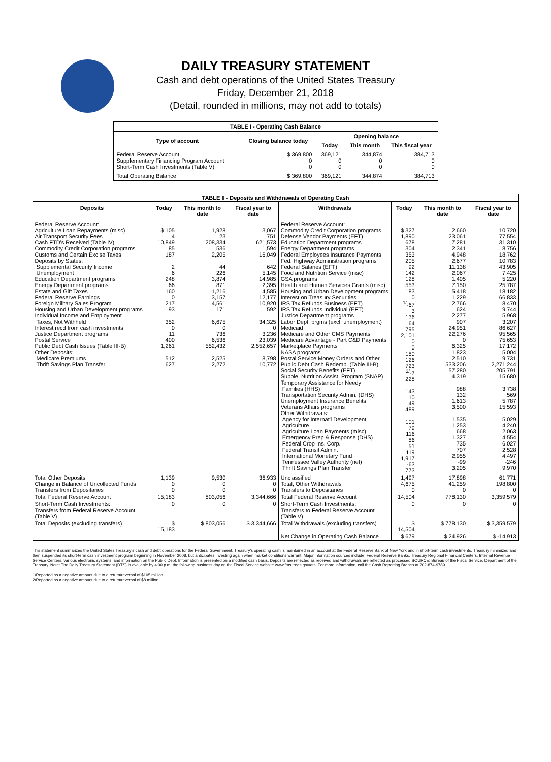DAILY TREASURY STATEMENT
Cash and debt operations of the United States Treasury
Friday, December 21, 2018
(Detail, rounded in millions, may not add to totals)
| TABLE I - Operating Cash Balance | | | | |
| Type of account | Closing balance today | Opening balance | | |
| | | Today | This month | This fiscal year |
| Federal Reserve Account Supplementary Financing Program Account Short-Term Cash Investments (Table V) | $ 369,800 0 0 | 369,121 0 0 | 344,874 0 0 | 384,713 0 0 |
| Total Operating Balance | $ 369,800 | 369,121 | 344,874 | 384,713 |
| TABLE II - Deposits and Withdrawals of Operating Cash | | | | | | | |
| Deposits | Today | This month to date | Fiscal year to date | Withdrawals | Today | This month to date | Fiscal year to date |
| Federal Reserve Account: Agriculture Loan Repayments (misc) Air Transport Security Fees Cash FTD's Received (Table IV) Commodity Credit Corporation programs Customs and Certain Excise Taxes Deposits by States: Supplemental Security Income Unemployment Education Department programs Energy Department programs Estate and Gift Taxes Federal Reserve Earnings Foreign Military Sales Program Housing and Urban Development programs Individual Income and Employment Taxes, Not Withheld Interest recd from cash investments Justice Department programs Postal Service Public Debt Cash Issues (Table III-B) Other Deposits: Medicare Premiums Thrift Savings Plan Transfer | $ 105 4 10,849 85 187 2 6 248 66 160 0 217 93 352 0 11 400 1,261 512 627 | 1,928 23 208,334 536 2,205 44 226 3,874 871 1,216 3,157 4,561 171 6,675 0 736 6,536 552,432 2,525 2,272 | 3,067 751 621,573 1,594 16,049 642 5,145 14,985 2,395 4,585 12,177 10,920 592 34,325 0 3,236 23,039 2,552,657 8,798 10,772 | Federal Reserve Account: Commodity Credit Corporation programs Defense Vendor Payments (EFT) Education Department programs Energy Department programs Federal Employees Insurance Payments Fed. Highway Administration programs Federal Salaries (EFT) Food and Nutrition Service (misc) GSA programs Health and Human Services Grants (misc) Housing and Urban Development programs Interest on Treasury Securities IRS Tax Refunds Business (EFT) IRS Tax Refunds Individual (EFT) Justice Department programs Labor Dept. prgms (excl. unemployment) Medicaid Medicare and Other CMS Payments Medicare Advantage - Part C&D Payments Marketplace Payments NASA programs Postal Service Money Orders and Other Public Debt Cash Redemp. (Table III-B) Social Security Benefits (EFT) Supple. Nutrition Assist. Program (SNAP) Temporary Assistance for Needy Families (HHS) Transportation Security Admin. (DHS) Unemployment Insurance Benefits Veterans Affairs programs Other Withdrawals: Agency for Internat'l Development Agriculture Agriculture Loan Payments (misc) Emergency Prep & Response (DHS) Federal Crop Ins. Corp. Federal Transit Admin. International Monetary Fund Tennessee Valley Authority (net) Thrift Savings Plan Transfer | $ 327 1,890 678 304 353 205 92 142 128 553 183 0 <sup>1/</sup>-67 3 136 64 795 2,101 0 0 180 126 723 <sup>2/</sup>-7 228 143 10 49 489 101 79 116 86 51 119 1,917 -63 773 | 2,660 23,061 7,281 2,341 4,948 2,677 11,138 2,067 1,405 7,150 5,418 1,229 2,766 624 2,277 907 24,951 22,276 0 6,325 1,823 2,510 533,206 57,280 4,319 988 132 1,613 3,500 1,535 1,253 668 1,327 735 707 2,955 -99 3,205 | 10,720 77,554 31,310 8,756 18,762 10,783 43,905 7,425 5,220 25,787 18,182 66,833 8,470 9,744 5,968 3,207 86,627 95,565 75,653 17,172 5,004 9,731 2,271,244 205,791 15,680 3,738 569 5,787 15,593 5,029 4,240 2,063 4,554 6,027 2,528 4,497 -246 9,970 |
| Total Other Deposits Change in Balance of Uncollected Funds Transfers from Depositaries | 1,139 0 0 | 9,530 0 0 | 36,933 0 0 | Unclassified Total, Other Withdrawals Transfers to Depositaries | 1,497 4,675 0 | 17,898 41,259 0 | 61,771 198,800 0 |
| Total Federal Reserve Account | 15,183 | 803,056 | 3,344,666 | Total Federal Reserve Account | 14,504 | 778,130 | 3,359,579 |
| Short-Term Cash Investments: Transfers from Federal Reserve Account (Table V) | 0 | 0 | 0 | Short-Term Cash Investments: Transfers to Federal Reserve Account (Table V) | 0 | 0 | 0 |
| Total Deposits (excluding transfers) | $ 15,183 | $ 803,056 | $ 3,344,666 | Total Withdrawals (excluding transfers) | $ 14,504 | $ 778,130 | $ 3,359,579 |
| | | | | Net Change in Operating Cash Balance | $ 679 | $ 24,926 | $ -14,913 |
This statement summarizes the United States Treasury's cash and debt operations for the Federal Government. Treasury's operating cash is maintained in an account at the Federal Reserve Bank of New York and in short-term cash investments. Treasury minimized and then suspended its short-term cash investment program beginning in November 2008, but anticipates investing again when market conditions warrant. Major information sources include: Federal Reserve Banks, Treasury Regional Financial Centers, Internal Revenue Service Centers, various electronic systems, and information on the Public Debt. Information is presented on a modified cash basis. Deposits are reflected as received and withdrawals are reflected as processed.SOURCE: Bureau of the Fiscal Service, Department of the Treasury. Note: The Daily Treasury Statement (DTS) is available by 4:00 p.m. the following business day on the Fiscal Service website www.fms.treas.gov/dts. For more information, call the Cash Reporting Branch at 202-874-9789.
1/Reported as a negative amount due to a return/reversal of $105 million.
2/Reported as a negative amount due to a return/reversal of $8 million.